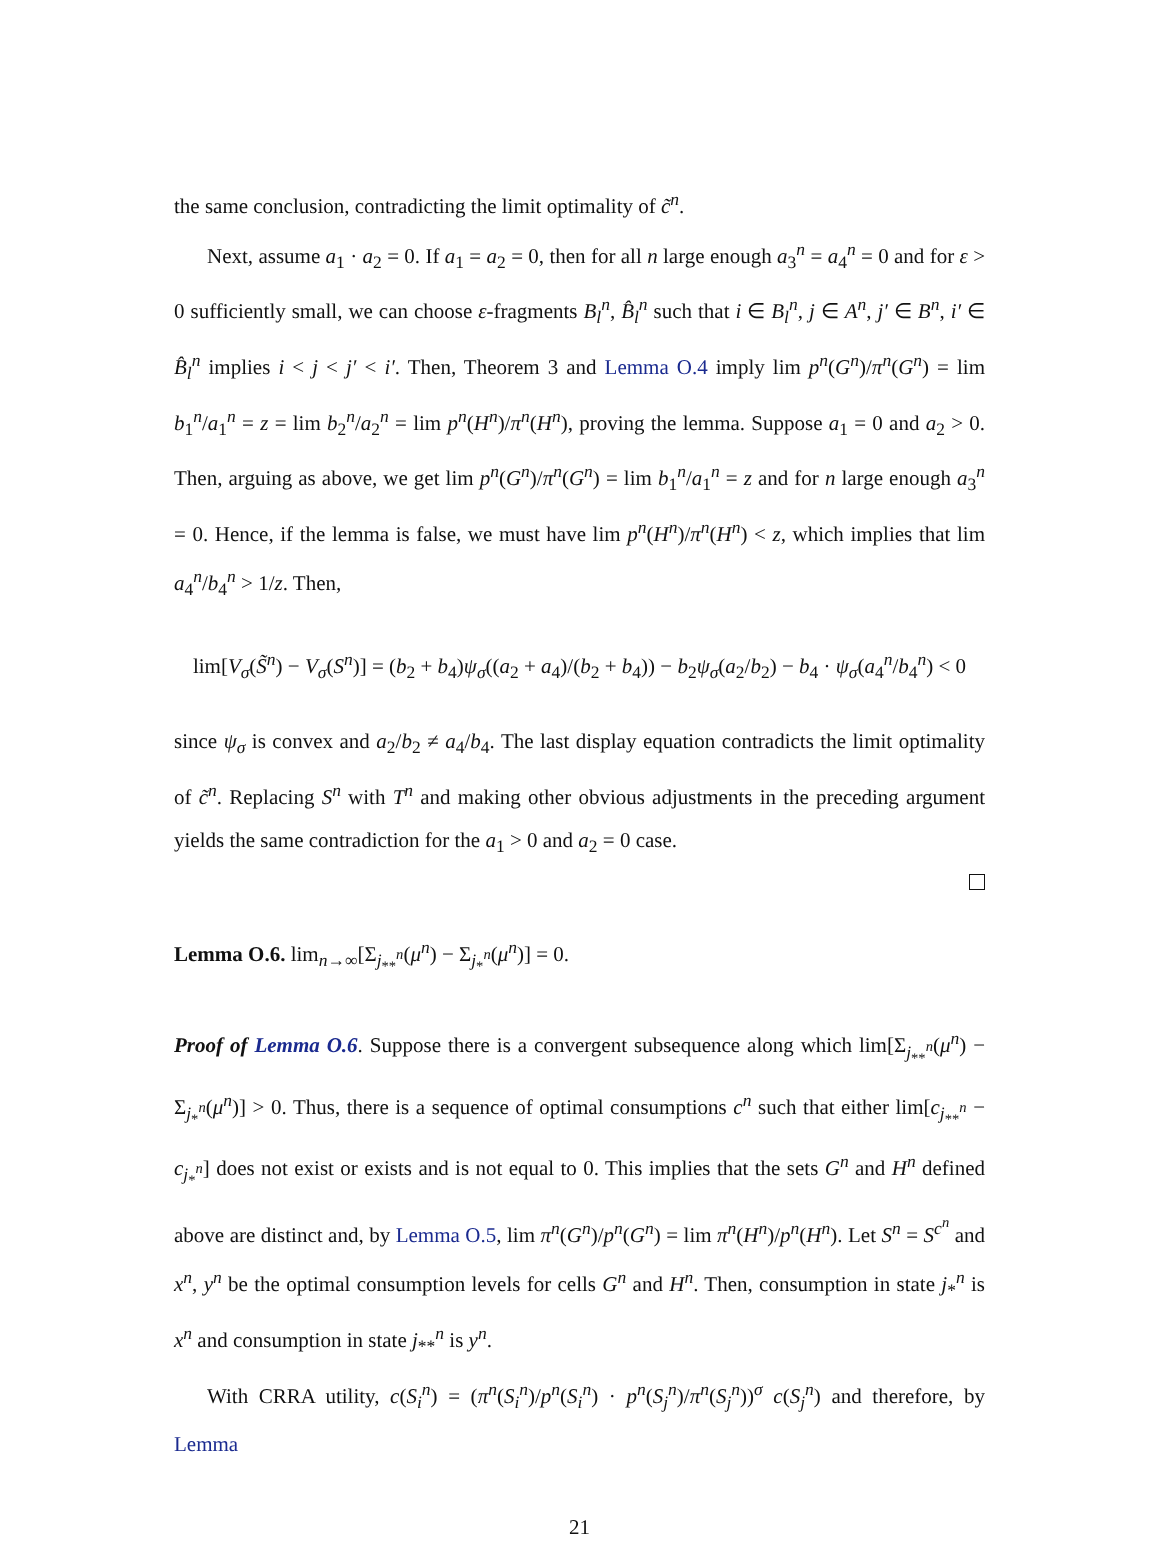the same conclusion, contradicting the limit optimality of c̃<sup>n</sup>.
Next, assume a<sub>1</sub> · a<sub>2</sub> = 0. If a<sub>1</sub> = a<sub>2</sub> = 0, then for all n large enough a<sub>3</sub><sup>n</sup> = a<sub>4</sub><sup>n</sup> = 0 and for ε > 0 sufficiently small, we can choose ε-fragments B<sub>l</sub><sup>n</sup>, B̂<sub>l</sub><sup>n</sup> such that i ∈ B<sub>l</sub><sup>n</sup>, j ∈ A<sup>n</sup>, j′ ∈ B<sup>n</sup>, i′ ∈ B̂<sub>l</sub><sup>n</sup> implies i < j < j′ < i′. Then, Theorem 3 and Lemma O.4 imply lim p<sup>n</sup>(G<sup>n</sup>)/π<sup>n</sup>(G<sup>n</sup>) = lim b<sub>1</sub><sup>n</sup>/a<sub>1</sub><sup>n</sup> = z = lim b<sub>2</sub><sup>n</sup>/a<sub>2</sub><sup>n</sup> = lim p<sup>n</sup>(H<sup>n</sup>)/π<sup>n</sup>(H<sup>n</sup>), proving the lemma. Suppose a<sub>1</sub> = 0 and a<sub>2</sub> > 0. Then, arguing as above, we get lim p<sup>n</sup>(G<sup>n</sup>)/π<sup>n</sup>(G<sup>n</sup>) = lim b<sub>1</sub><sup>n</sup>/a<sub>1</sub><sup>n</sup> = z and for n large enough a<sub>3</sub><sup>n</sup> = 0. Hence, if the lemma is false, we must have lim p<sup>n</sup>(H<sup>n</sup>)/π<sup>n</sup>(H<sup>n</sup>) < z, which implies that lim a<sub>4</sub><sup>n</sup>/b<sub>4</sub><sup>n</sup> > 1/z. Then,
lim[V<sub>σ</sub>(S̃<sup>n</sup>) − V<sub>σ</sub>(S<sup>n</sup>)] = (b<sub>2</sub> + b<sub>4</sub>)ψ<sub>σ</sub>((a<sub>2</sub> + a<sub>4</sub>)/(b<sub>2</sub> + b<sub>4</sub>)) − b<sub>2</sub>ψ<sub>σ</sub>(a<sub>2</sub>/b<sub>2</sub>) − b<sub>4</sub> · ψ<sub>σ</sub>(a<sub>4</sub><sup>n</sup>/b<sub>4</sub><sup>n</sup>) < 0
since ψ<sub>σ</sub> is convex and a<sub>2</sub>/b<sub>2</sub> ≠ a<sub>4</sub>/b<sub>4</sub>. The last display equation contradicts the limit optimality of c̃<sup>n</sup>. Replacing S<sup>n</sup> with T<sup>n</sup> and making other obvious adjustments in the preceding argument yields the same contradiction for the a<sub>1</sub> > 0 and a<sub>2</sub> = 0 case.
Lemma O.6. lim<sub>n→∞</sub>[Σ<sub>j<sub>**</sub><sup>n</sup></sub>(μ<sup>n</sup>) − Σ<sub>j<sub>*</sub><sup>n</sup></sub>(μ<sup>n</sup>)] = 0.
Proof of Lemma O.6. Suppose there is a convergent subsequence along which lim[Σ<sub>j<sub>**</sub><sup>n</sup></sub>(μ<sup>n</sup>) − Σ<sub>j<sub>*</sub><sup>n</sup></sub>(μ<sup>n</sup>)] > 0. Thus, there is a sequence of optimal consumptions c<sup>n</sup> such that either lim[c<sub>j<sub>**</sub><sup>n</sup></sub> − c<sub>j<sub>*</sub><sup>n</sup></sub>] does not exist or exists and is not equal to 0. This implies that the sets G<sup>n</sup> and H<sup>n</sup> defined above are distinct and, by Lemma O.5, lim π<sup>n</sup>(G<sup>n</sup>)/p<sup>n</sup>(G<sup>n</sup>) = lim π<sup>n</sup>(H<sup>n</sup>)/p<sup>n</sup>(H<sup>n</sup>). Let S<sup>n</sup> = S<sup>c<sup>n</sup></sup> and x<sup>n</sup>, y<sup>n</sup> be the optimal consumption levels for cells G<sup>n</sup> and H<sup>n</sup>. Then, consumption in state j<sub>*</sub><sup>n</sup> is x<sup>n</sup> and consumption in state j<sub>**</sub><sup>n</sup> is y<sup>n</sup>.
With CRRA utility, c(S<sub>i</sub><sup>n</sup>) = (π<sup>n</sup>(S<sub>i</sub><sup>n</sup>)/p<sup>n</sup>(S<sub>i</sub><sup>n</sup>) · p<sup>n</sup>(S<sub>j</sub><sup>n</sup>)/π<sup>n</sup>(S<sub>j</sub><sup>n</sup>))<sup>σ</sup> c(S<sub>j</sub><sup>n</sup>) and therefore, by Lemma
21